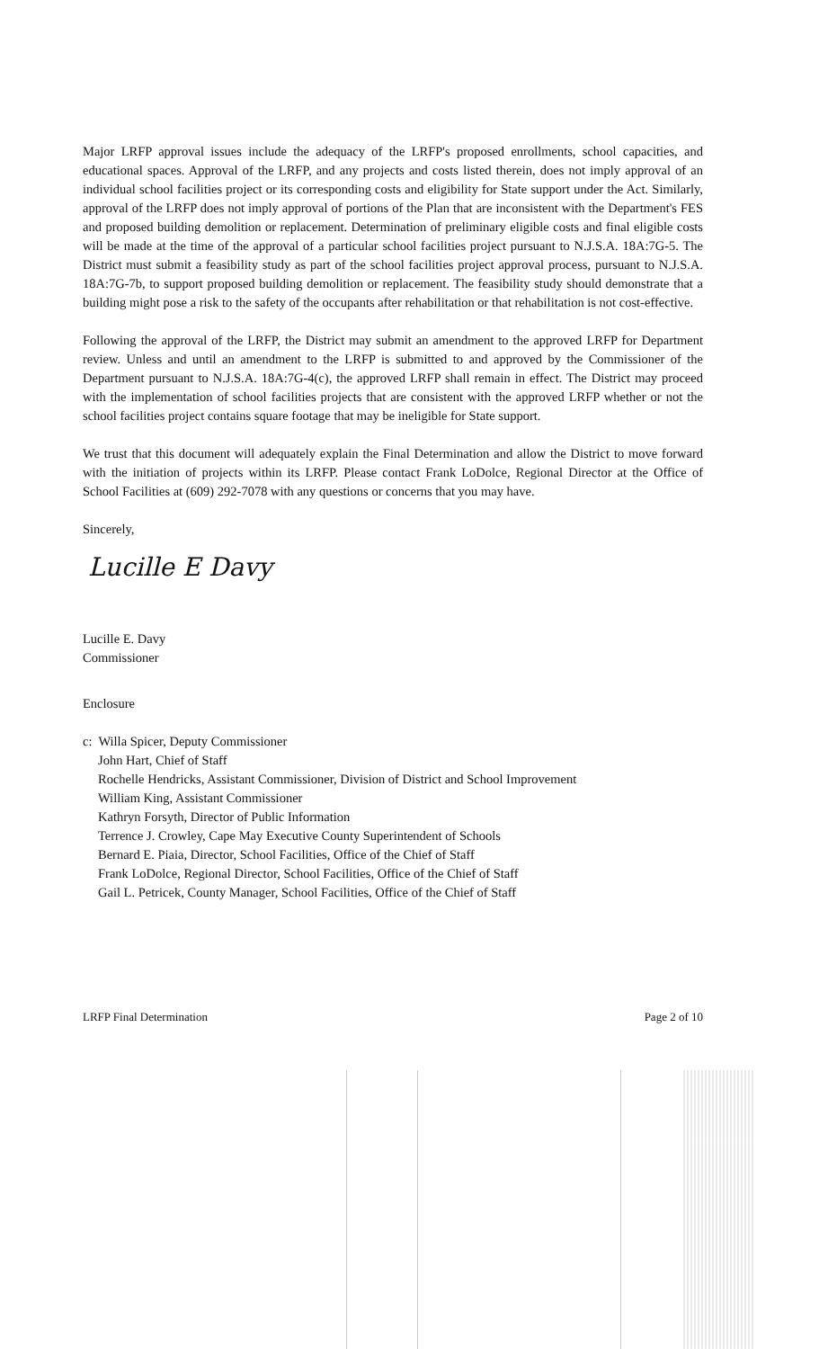Major LRFP approval issues include the adequacy of the LRFP's proposed enrollments, school capacities, and educational spaces. Approval of the LRFP, and any projects and costs listed therein, does not imply approval of an individual school facilities project or its corresponding costs and eligibility for State support under the Act. Similarly, approval of the LRFP does not imply approval of portions of the Plan that are inconsistent with the Department's FES and proposed building demolition or replacement. Determination of preliminary eligible costs and final eligible costs will be made at the time of the approval of a particular school facilities project pursuant to N.J.S.A. 18A:7G-5. The District must submit a feasibility study as part of the school facilities project approval process, pursuant to N.J.S.A. 18A:7G-7b, to support proposed building demolition or replacement. The feasibility study should demonstrate that a building might pose a risk to the safety of the occupants after rehabilitation or that rehabilitation is not cost-effective.
Following the approval of the LRFP, the District may submit an amendment to the approved LRFP for Department review. Unless and until an amendment to the LRFP is submitted to and approved by the Commissioner of the Department pursuant to N.J.S.A. 18A:7G-4(c), the approved LRFP shall remain in effect. The District may proceed with the implementation of school facilities projects that are consistent with the approved LRFP whether or not the school facilities project contains square footage that may be ineligible for State support.
We trust that this document will adequately explain the Final Determination and allow the District to move forward with the initiation of projects within its LRFP. Please contact Frank LoDolce, Regional Director at the Office of School Facilities at (609) 292-7078 with any questions or concerns that you may have.
Sincerely,
Lucille E Davy
Lucille E. Davy
Commissioner
Enclosure
c: Willa Spicer, Deputy Commissioner
John Hart, Chief of Staff
Rochelle Hendricks, Assistant Commissioner, Division of District and School Improvement
William King, Assistant Commissioner
Kathryn Forsyth, Director of Public Information
Terrence J. Crowley, Cape May Executive County Superintendent of Schools
Bernard E. Piaia, Director, School Facilities, Office of the Chief of Staff
Frank LoDolce, Regional Director, School Facilities, Office of the Chief of Staff
Gail L. Petricek, County Manager, School Facilities, Office of the Chief of Staff
LRFP Final Determination Page 2 of 10